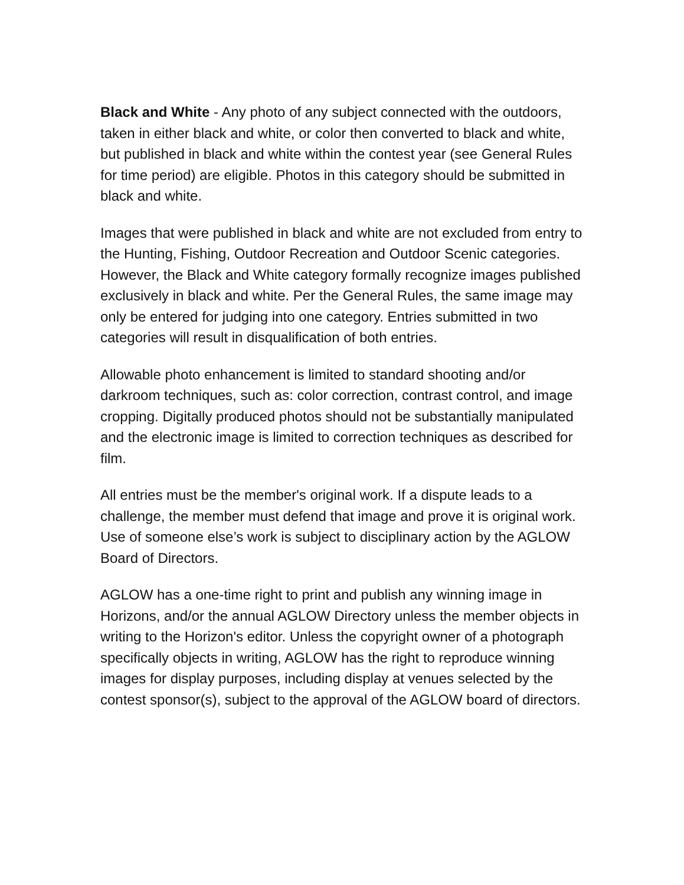Black and White - Any photo of any subject connected with the outdoors, taken in either black and white, or color then converted to black and white, but published in black and white within the contest year (see General Rules for time period) are eligible. Photos in this category should be submitted in black and white.
Images that were published in black and white are not excluded from entry to the Hunting, Fishing, Outdoor Recreation and Outdoor Scenic categories. However, the Black and White category formally recognize images published exclusively in black and white. Per the General Rules, the same image may only be entered for judging into one category. Entries submitted in two categories will result in disqualification of both entries.
Allowable photo enhancement is limited to standard shooting and/or darkroom techniques, such as: color correction, contrast control, and image cropping. Digitally produced photos should not be substantially manipulated and the electronic image is limited to correction techniques as described for film.
All entries must be the member's original work. If a dispute leads to a challenge, the member must defend that image and prove it is original work. Use of someone else’s work is subject to disciplinary action by the AGLOW Board of Directors.
AGLOW has a one-time right to print and publish any winning image in Horizons, and/or the annual AGLOW Directory unless the member objects in writing to the Horizon's editor. Unless the copyright owner of a photograph specifically objects in writing, AGLOW has the right to reproduce winning images for display purposes, including display at venues selected by the contest sponsor(s), subject to the approval of the AGLOW board of directors.